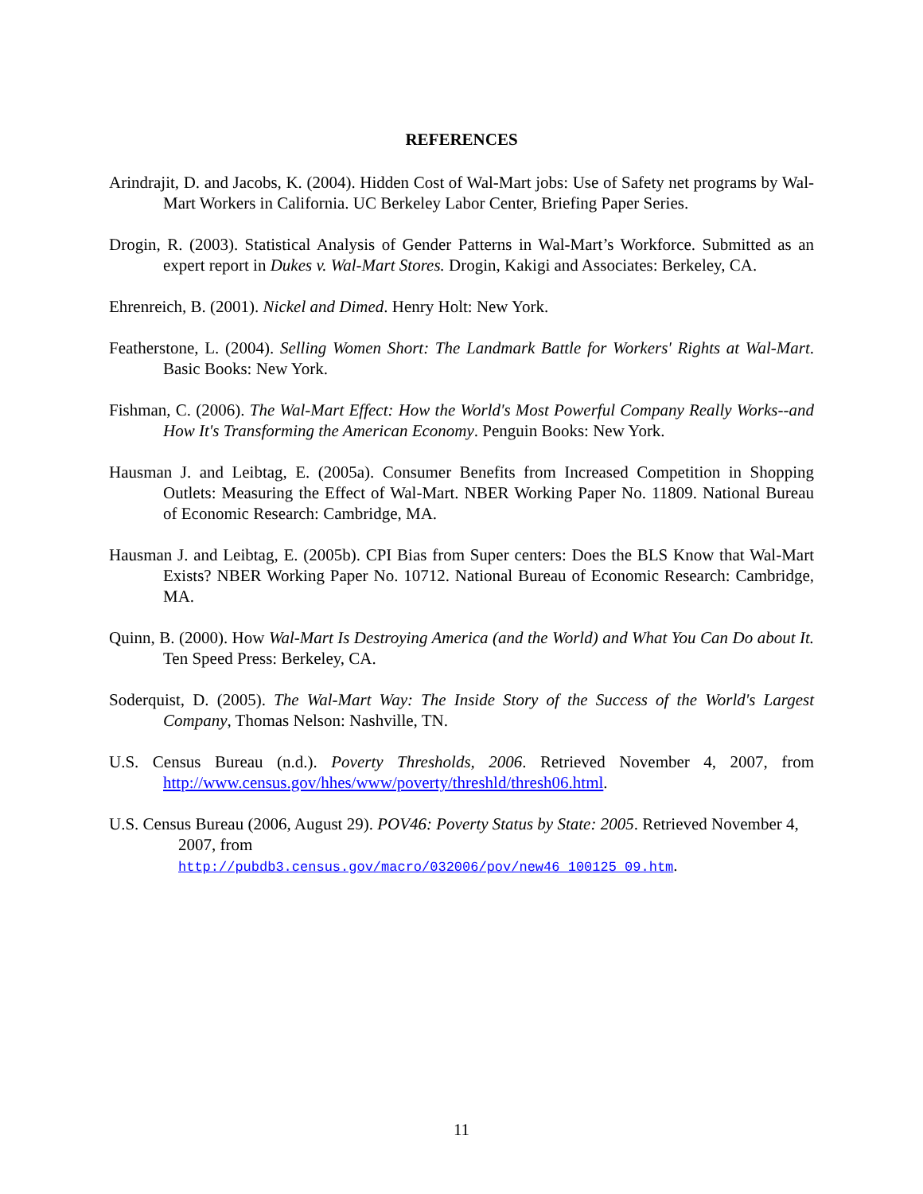REFERENCES
Arindrajit, D. and Jacobs, K. (2004). Hidden Cost of Wal-Mart jobs: Use of Safety net programs by Wal-Mart Workers in California. UC Berkeley Labor Center, Briefing Paper Series.
Drogin, R. (2003). Statistical Analysis of Gender Patterns in Wal-Mart’s Workforce. Submitted as an expert report in Dukes v. Wal-Mart Stores. Drogin, Kakigi and Associates: Berkeley, CA.
Ehrenreich, B. (2001). Nickel and Dimed. Henry Holt: New York.
Featherstone, L. (2004). Selling Women Short: The Landmark Battle for Workers' Rights at Wal-Mart. Basic Books: New York.
Fishman, C. (2006). The Wal-Mart Effect: How the World's Most Powerful Company Really Works--and How It's Transforming the American Economy. Penguin Books: New York.
Hausman J. and Leibtag, E. (2005a). Consumer Benefits from Increased Competition in Shopping Outlets: Measuring the Effect of Wal-Mart. NBER Working Paper No. 11809. National Bureau of Economic Research: Cambridge, MA.
Hausman J. and Leibtag, E. (2005b). CPI Bias from Super centers: Does the BLS Know that Wal-Mart Exists? NBER Working Paper No. 10712. National Bureau of Economic Research: Cambridge, MA.
Quinn, B. (2000). How Wal-Mart Is Destroying America (and the World) and What You Can Do about It. Ten Speed Press: Berkeley, CA.
Soderquist, D. (2005). The Wal-Mart Way: The Inside Story of the Success of the World's Largest Company, Thomas Nelson: Nashville, TN.
U.S. Census Bureau (n.d.). Poverty Thresholds, 2006. Retrieved November 4, 2007, from http://www.census.gov/hhes/www/poverty/threshld/thresh06.html.
U.S. Census Bureau (2006, August 29). POV46: Poverty Status by State: 2005. Retrieved November 4, 2007, from
http://pubdb3.census.gov/macro/032006/pov/new46_100125_09.htm.
11